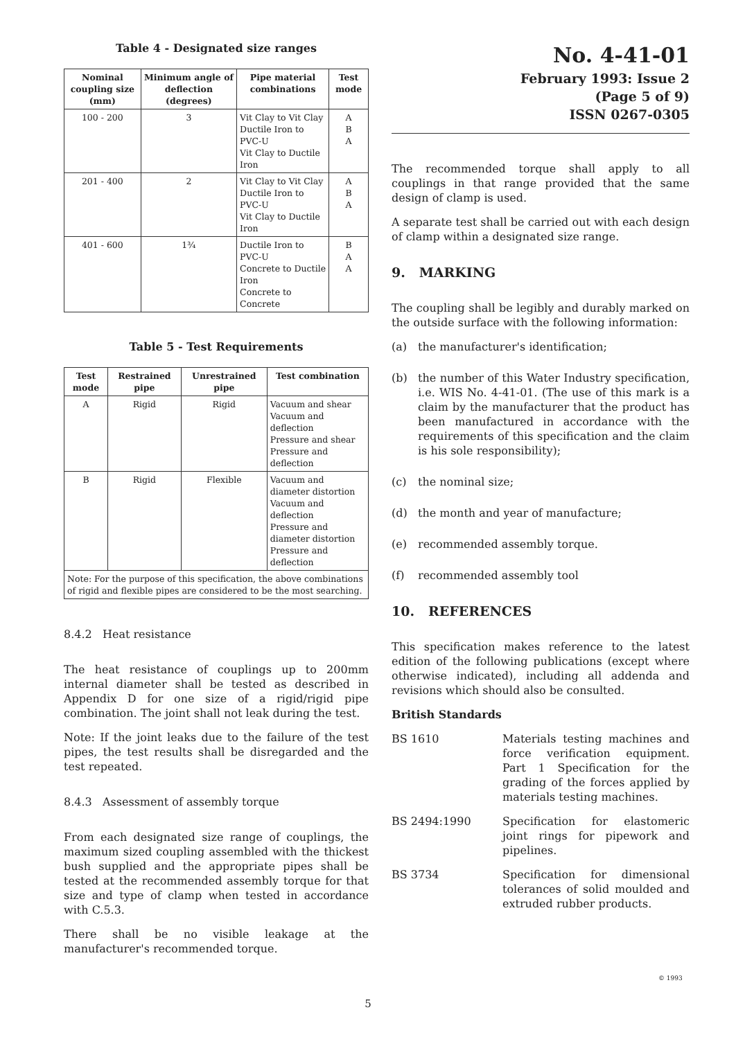Table 4 - Designated size ranges
| Nominal coupling size (mm) | Minimum angle of deflection (degrees) | Pipe material combinations | Test mode |
| --- | --- | --- | --- |
| 100 - 200 | 3 | Vit Clay to Vit Clay Ductile Iron to PVC-U Vit Clay to Ductile Iron | A B A |
| 201 - 400 | 2 | Vit Clay to Vit Clay Ductile Iron to PVC-U Vit Clay to Ductile Iron | A B A |
| 401 - 600 | 1¾ | Ductile Iron to PVC-U Concrete to Ductile Iron Concrete to Concrete | B A A |
Table 5 - Test Requirements
| Test mode | Restrained pipe | Unrestrained pipe | Test combination |
| --- | --- | --- | --- |
| A | Rigid | Rigid | Vacuum and shear Vacuum and deflection Pressure and shear Pressure and deflection |
| B | Rigid | Flexible | Vacuum and diameter distortion Vacuum and deflection Pressure and diameter distortion Pressure and deflection |
| Note: For the purpose of this specification, the above combinations of rigid and flexible pipes are considered to be the most searching. | | | |
8.4.2 Heat resistance
The heat resistance of couplings up to 200mm internal diameter shall be tested as described in Appendix D for one size of a rigid/rigid pipe combination. The joint shall not leak during the test.
Note: If the joint leaks due to the failure of the test pipes, the test results shall be disregarded and the test repeated.
8.4.3 Assessment of assembly torque
From each designated size range of couplings, the maximum sized coupling assembled with the thickest bush supplied and the appropriate pipes shall be tested at the recommended assembly torque for that size and type of clamp when tested in accordance with C.5.3.
There shall be no visible leakage at the manufacturer's recommended torque.
No. 4-41-01
February 1993: Issue 2
(Page 5 of 9)
ISSN 0267-0305
The recommended torque shall apply to all couplings in that range provided that the same design of clamp is used.
A separate test shall be carried out with each design of clamp within a designated size range.
9. MARKING
The coupling shall be legibly and durably marked on the outside surface with the following information:
(a) the manufacturer's identification;
(b) the number of this Water Industry specification, i.e. WIS No. 4-41-01. (The use of this mark is a claim by the manufacturer that the product has been manufactured in accordance with the requirements of this specification and the claim is his sole responsibility);
(c) the nominal size;
(d) the month and year of manufacture;
(e) recommended assembly torque.
(f) recommended assembly tool
10. REFERENCES
This specification makes reference to the latest edition of the following publications (except where otherwise indicated), including all addenda and revisions which should also be consulted.
British Standards
BS 1610 Materials testing machines and force verification equipment. Part 1 Specification for the grading of the forces applied by materials testing machines.
BS 2494:1990 Specification for elastomeric joint rings for pipework and pipelines.
BS 3734 Specification for dimensional tolerances of solid moulded and extruded rubber products.
© 1993
5